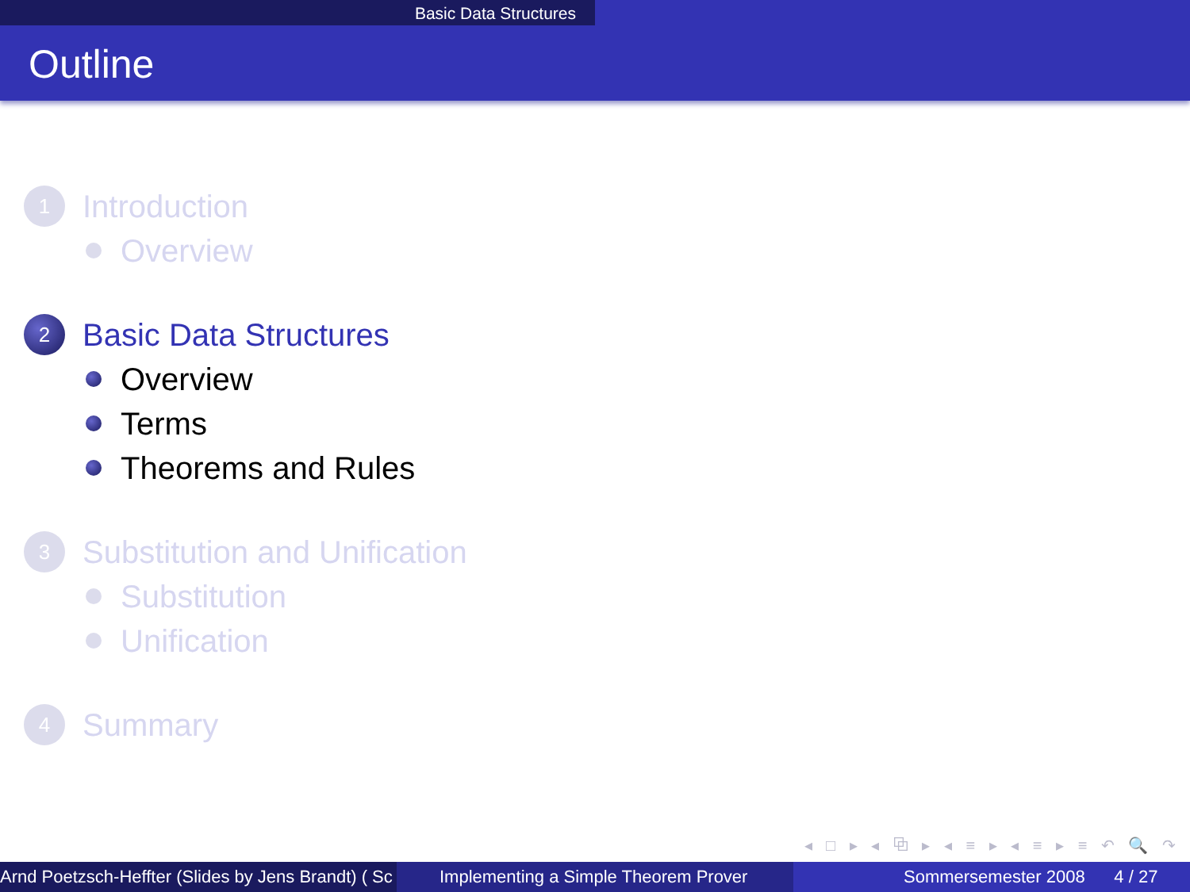Basic Data Structures
Outline
1
Introduction
Overview
2
Basic Data Structures
Overview
Terms
Theorems and Rules
3
Substitution and Unification
Substitution
Unification
4
Summary
◂ □ ▸ ◂ ⧉ ▸ ◂ ≡ ▸ ◂ ≡ ▸ ≡ ↶ 🔍 ↷
Arnd Poetzsch-Heffter (Slides by Jens Brandt) ( Sc Implementing a Simple Theorem Prover Sommersemester 2008 4 / 27